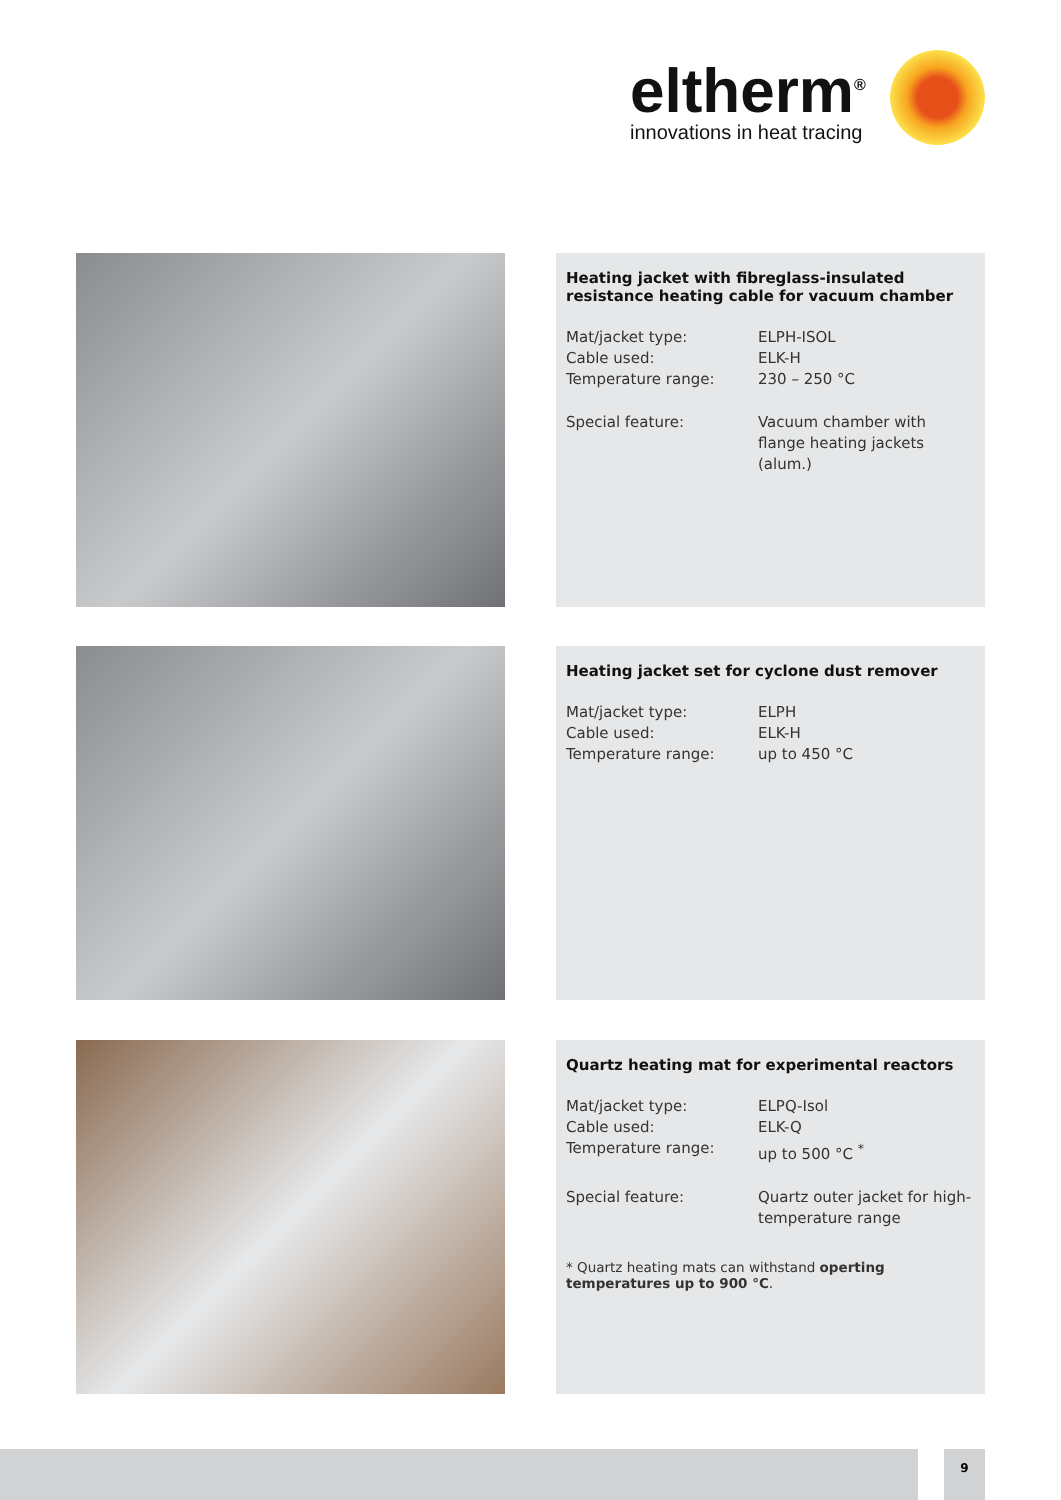eltherm<sup>®</sup>
innovations in heat tracing
Heating jacket with fibreglass-insulated resistance heating cable for vacuum chamber
Mat/jacket type: ELPH-ISOL
Cable used: ELK-H
Temperature range: 230 – 250 °C
Special feature: Vacuum chamber with flange heating jackets (alum.)
Heating jacket set for cyclone dust remover
Mat/jacket type: ELPH
Cable used: ELK-H
Temperature range: up to 450 °C
Quartz heating mat for experimental reactors
Mat/jacket type: ELPQ-Isol
Cable used: ELK-Q
Temperature range: up to 500 °C <sup>*</sup>
Special feature: Quartz outer jacket for high-temperature range
* Quartz heating mats can withstand operting temperatures up to 900 °C.
9